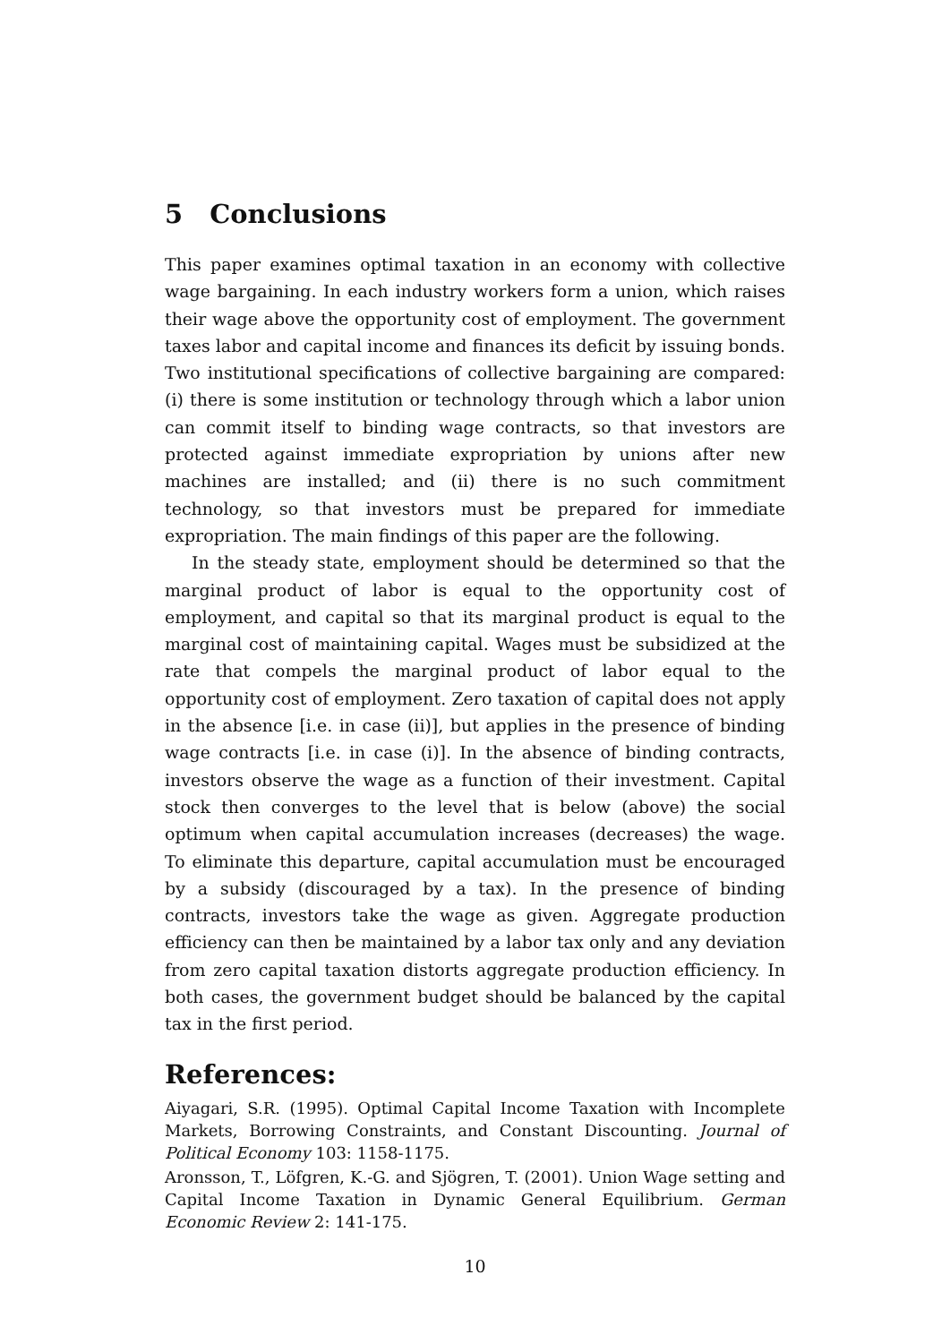5 Conclusions
This paper examines optimal taxation in an economy with collective wage bargaining. In each industry workers form a union, which raises their wage above the opportunity cost of employment. The government taxes labor and capital income and finances its deficit by issuing bonds. Two institutional specifications of collective bargaining are compared: (i) there is some institution or technology through which a labor union can commit itself to binding wage contracts, so that investors are protected against immediate expropriation by unions after new machines are installed; and (ii) there is no such commitment technology, so that investors must be prepared for immediate expropriation. The main findings of this paper are the following.
In the steady state, employment should be determined so that the marginal product of labor is equal to the opportunity cost of employment, and capital so that its marginal product is equal to the marginal cost of maintaining capital. Wages must be subsidized at the rate that compels the marginal product of labor equal to the opportunity cost of employment. Zero taxation of capital does not apply in the absence [i.e. in case (ii)], but applies in the presence of binding wage contracts [i.e. in case (i)]. In the absence of binding contracts, investors observe the wage as a function of their investment. Capital stock then converges to the level that is below (above) the social optimum when capital accumulation increases (decreases) the wage. To eliminate this departure, capital accumulation must be encouraged by a subsidy (discouraged by a tax). In the presence of binding contracts, investors take the wage as given. Aggregate production efficiency can then be maintained by a labor tax only and any deviation from zero capital taxation distorts aggregate production efficiency. In both cases, the government budget should be balanced by the capital tax in the first period.
References:
Aiyagari, S.R. (1995). Optimal Capital Income Taxation with Incomplete Markets, Borrowing Constraints, and Constant Discounting. Journal of Political Economy 103: 1158-1175.
Aronsson, T., Löfgren, K.-G. and Sjögren, T. (2001). Union Wage setting and Capital Income Taxation in Dynamic General Equilibrium. German Economic Review 2: 141-175.
10